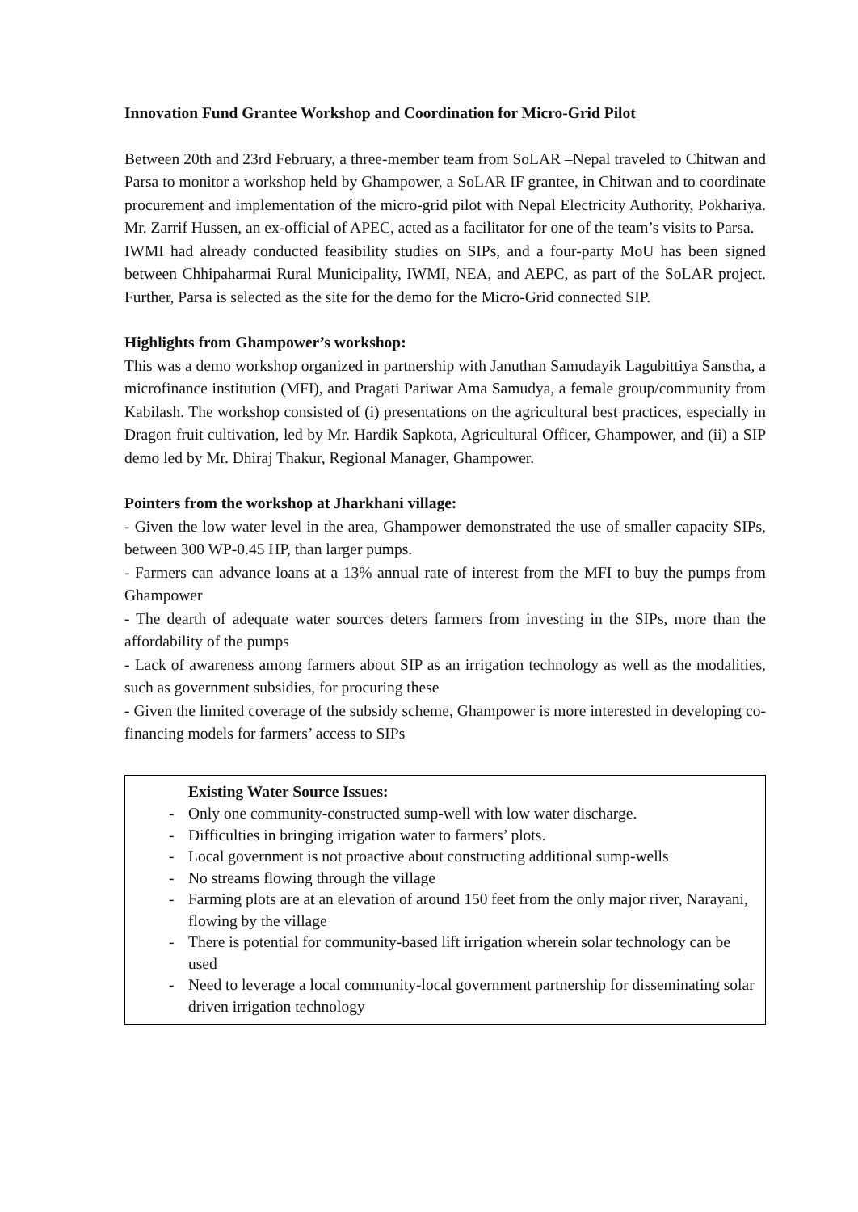Innovation Fund Grantee Workshop and Coordination for Micro-Grid Pilot
Between 20th and 23rd February, a three-member team from SoLAR –Nepal traveled to Chitwan and Parsa to monitor a workshop held by Ghampower, a SoLAR IF grantee, in Chitwan and to coordinate procurement and implementation of the micro-grid pilot with Nepal Electricity Authority, Pokhariya. Mr. Zarrif Hussen, an ex-official of APEC, acted as a facilitator for one of the team’s visits to Parsa.
IWMI had already conducted feasibility studies on SIPs, and a four-party MoU has been signed between Chhipaharmai Rural Municipality, IWMI, NEA, and AEPC, as part of the SoLAR project. Further, Parsa is selected as the site for the demo for the Micro-Grid connected SIP.
Highlights from Ghampower’s workshop:
This was a demo workshop organized in partnership with Januthan Samudayik Lagubittiya Sanstha, a microfinance institution (MFI), and Pragati Pariwar Ama Samudya, a female group/community from Kabilash. The workshop consisted of (i) presentations on the agricultural best practices, especially in Dragon fruit cultivation, led by Mr. Hardik Sapkota, Agricultural Officer, Ghampower, and (ii) a SIP demo led by Mr. Dhiraj Thakur, Regional Manager, Ghampower.
Pointers from the workshop at Jharkhani village:
- Given the low water level in the area, Ghampower demonstrated the use of smaller capacity SIPs, between 300 WP-0.45 HP, than larger pumps.
- Farmers can advance loans at a 13% annual rate of interest from the MFI to buy the pumps from Ghampower
- The dearth of adequate water sources deters farmers from investing in the SIPs, more than the affordability of the pumps
- Lack of awareness among farmers about SIP as an irrigation technology as well as the modalities, such as government subsidies, for procuring these
- Given the limited coverage of the subsidy scheme, Ghampower is more interested in developing co-financing models for farmers’ access to SIPs
Existing Water Source Issues:
- Only one community-constructed sump-well with low water discharge.
- Difficulties in bringing irrigation water to farmers’ plots.
- Local government is not proactive about constructing additional sump-wells
- No streams flowing through the village
- Farming plots are at an elevation of around 150 feet from the only major river, Narayani, flowing by the village
- There is potential for community-based lift irrigation wherein solar technology can be used
- Need to leverage a local community-local government partnership for disseminating solar driven irrigation technology